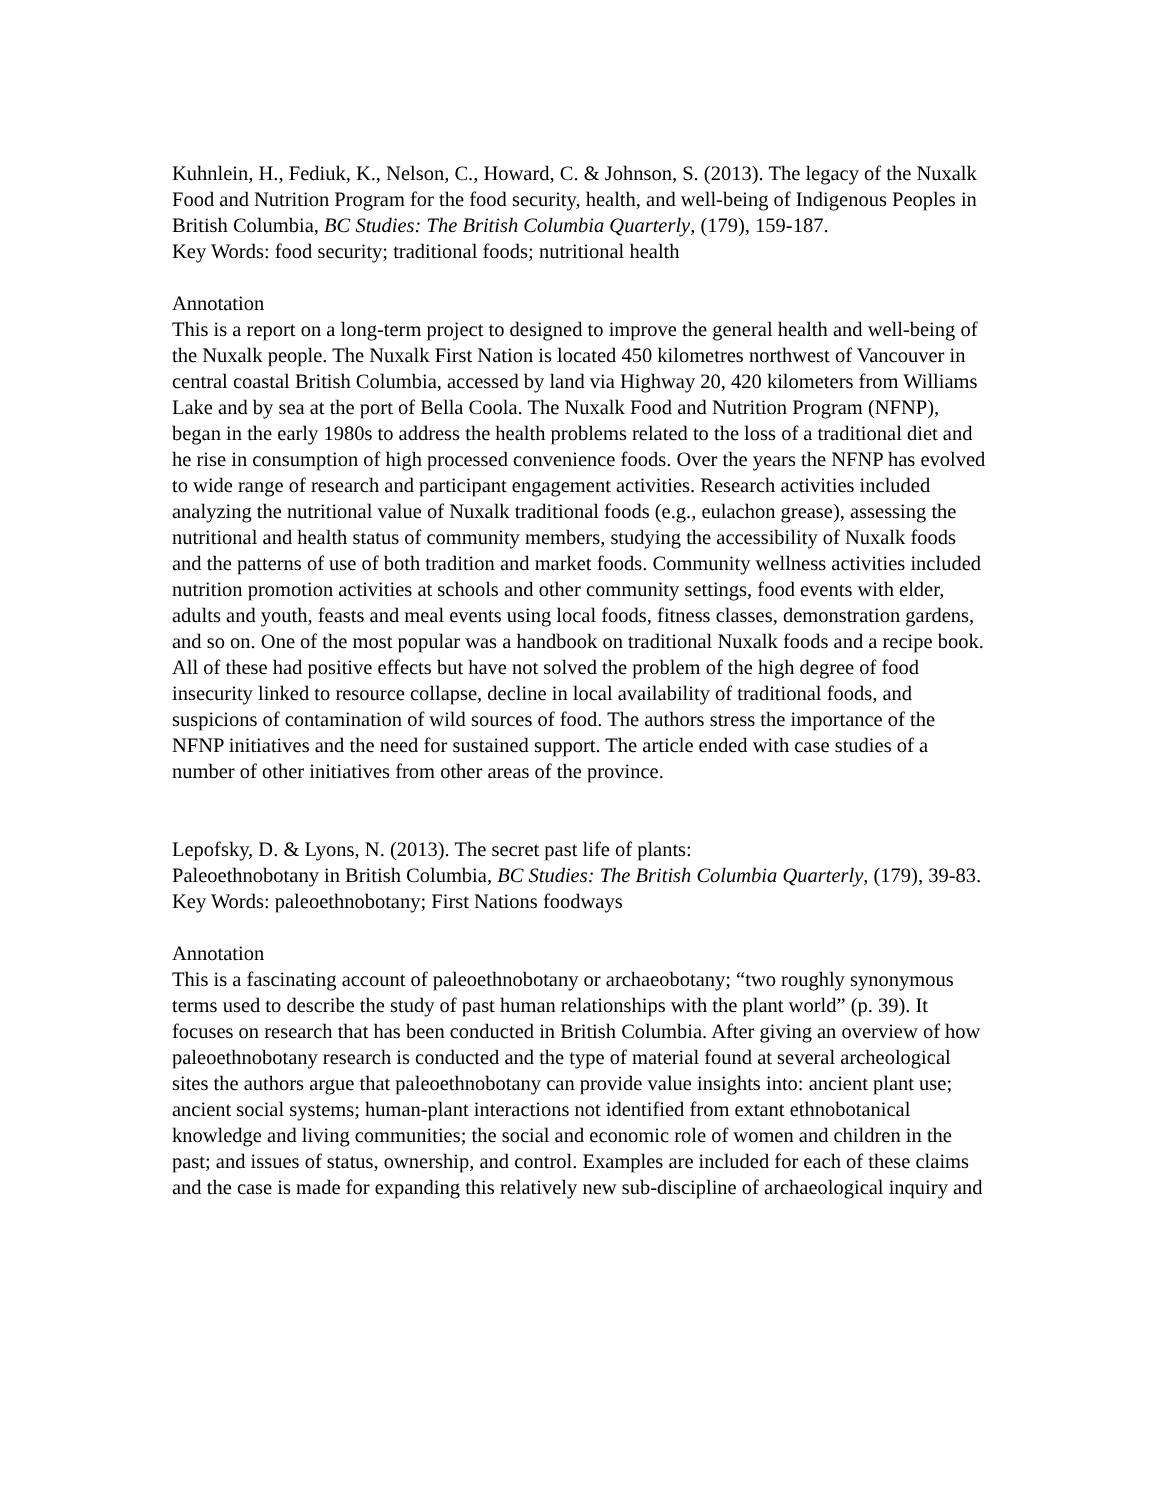Kuhnlein, H., Fediuk, K., Nelson, C., Howard, C. & Johnson, S. (2013). The legacy of the Nuxalk Food and Nutrition Program for the food security, health, and well-being of Indigenous Peoples in British Columbia, BC Studies: The British Columbia Quarterly, (179), 159-187.
Key Words: food security; traditional foods; nutritional health
Annotation
This is a report on a long-term project to designed to improve the general health and well-being of the Nuxalk people. The Nuxalk First Nation is located 450 kilometres northwest of Vancouver in central coastal British Columbia, accessed by land via Highway 20, 420 kilometers from Williams Lake and by sea at the port of Bella Coola. The Nuxalk Food and Nutrition Program (NFNP), began in the early 1980s to address the health problems related to the loss of a traditional diet and he rise in consumption of high processed convenience foods. Over the years the NFNP has evolved to wide range of research and participant engagement activities. Research activities included analyzing the nutritional value of Nuxalk traditional foods (e.g., eulachon grease), assessing the nutritional and health status of community members, studying the accessibility of Nuxalk foods and the patterns of use of both tradition and market foods. Community wellness activities included nutrition promotion activities at schools and other community settings, food events with elder, adults and youth, feasts and meal events using local foods, fitness classes, demonstration gardens, and so on. One of the most popular was a handbook on traditional Nuxalk foods and a recipe book. All of these had positive effects but have not solved the problem of the high degree of food insecurity linked to resource collapse, decline in local availability of traditional foods, and suspicions of contamination of wild sources of food. The authors stress the importance of the NFNP initiatives and the need for sustained support. The article ended with case studies of a number of other initiatives from other areas of the province.
Lepofsky, D. & Lyons, N. (2013). The secret past life of plants:
Paleoethnobotany in British Columbia, BC Studies: The British Columbia Quarterly, (179), 39-83.
Key Words: paleoethnobotany; First Nations foodways
Annotation
This is a fascinating account of paleoethnobotany or archaeobotany; “two roughly synonymous terms used to describe the study of past human relationships with the plant world” (p. 39). It focuses on research that has been conducted in British Columbia. After giving an overview of how paleoethnobotany research is conducted and the type of material found at several archeological sites the authors argue that paleoethnobotany can provide value insights into: ancient plant use; ancient social systems; human-plant interactions not identified from extant ethnobotanical knowledge and living communities; the social and economic role of women and children in the past; and issues of status, ownership, and control. Examples are included for each of these claims and the case is made for expanding this relatively new sub-discipline of archaeological inquiry and